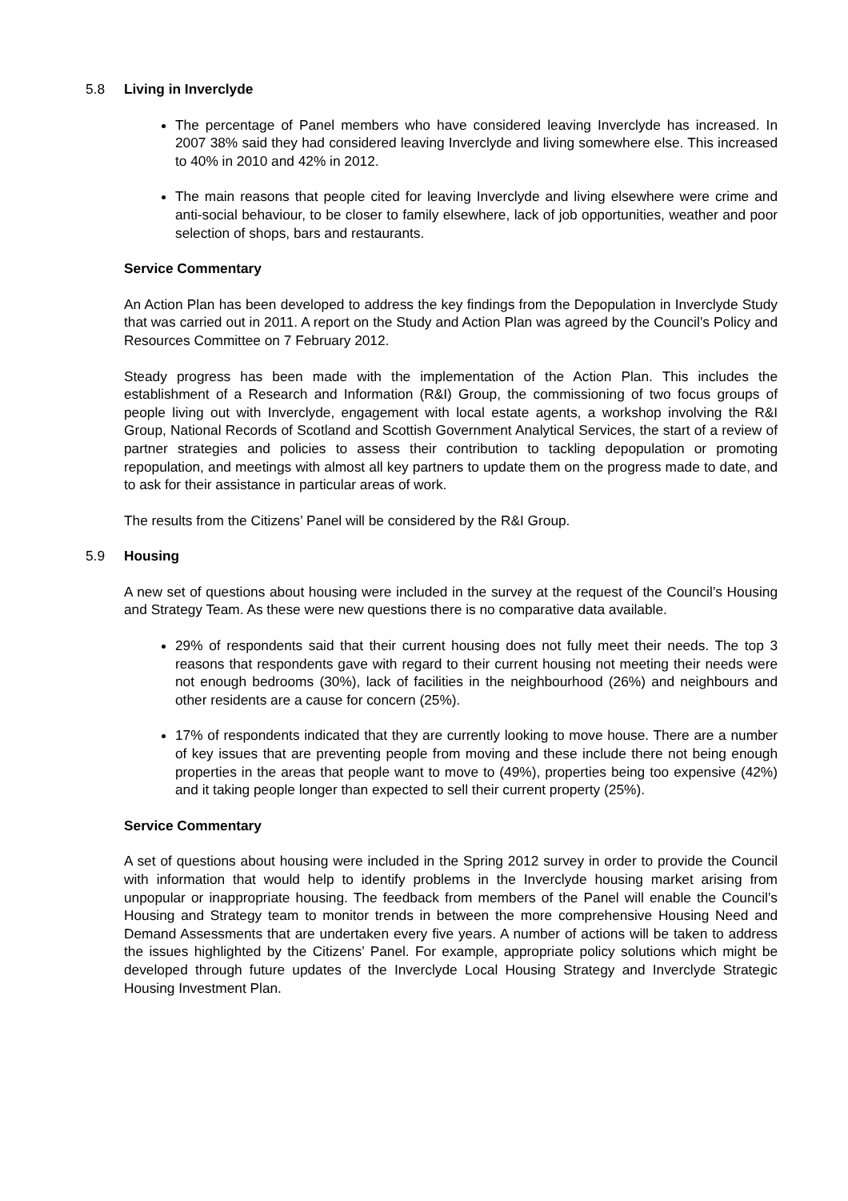5.8 Living in Inverclyde
The percentage of Panel members who have considered leaving Inverclyde has increased. In 2007 38% said they had considered leaving Inverclyde and living somewhere else. This increased to 40% in 2010 and 42% in 2012.
The main reasons that people cited for leaving Inverclyde and living elsewhere were crime and anti-social behaviour, to be closer to family elsewhere, lack of job opportunities, weather and poor selection of shops, bars and restaurants.
Service Commentary
An Action Plan has been developed to address the key findings from the Depopulation in Inverclyde Study that was carried out in 2011. A report on the Study and Action Plan was agreed by the Council’s Policy and Resources Committee on 7 February 2012.
Steady progress has been made with the implementation of the Action Plan. This includes the establishment of a Research and Information (R&I) Group, the commissioning of two focus groups of people living out with Inverclyde, engagement with local estate agents, a workshop involving the R&I Group, National Records of Scotland and Scottish Government Analytical Services, the start of a review of partner strategies and policies to assess their contribution to tackling depopulation or promoting repopulation, and meetings with almost all key partners to update them on the progress made to date, and to ask for their assistance in particular areas of work.
The results from the Citizens’ Panel will be considered by the R&I Group.
5.9 Housing
A new set of questions about housing were included in the survey at the request of the Council’s Housing and Strategy Team. As these were new questions there is no comparative data available.
29% of respondents said that their current housing does not fully meet their needs. The top 3 reasons that respondents gave with regard to their current housing not meeting their needs were not enough bedrooms (30%), lack of facilities in the neighbourhood (26%) and neighbours and other residents are a cause for concern (25%).
17% of respondents indicated that they are currently looking to move house. There are a number of key issues that are preventing people from moving and these include there not being enough properties in the areas that people want to move to (49%), properties being too expensive (42%) and it taking people longer than expected to sell their current property (25%).
Service Commentary
A set of questions about housing were included in the Spring 2012 survey in order to provide the Council with information that would help to identify problems in the Inverclyde housing market arising from unpopular or inappropriate housing. The feedback from members of the Panel will enable the Council’s Housing and Strategy team to monitor trends in between the more comprehensive Housing Need and Demand Assessments that are undertaken every five years. A number of actions will be taken to address the issues highlighted by the Citizens’ Panel. For example, appropriate policy solutions which might be developed through future updates of the Inverclyde Local Housing Strategy and Inverclyde Strategic Housing Investment Plan.